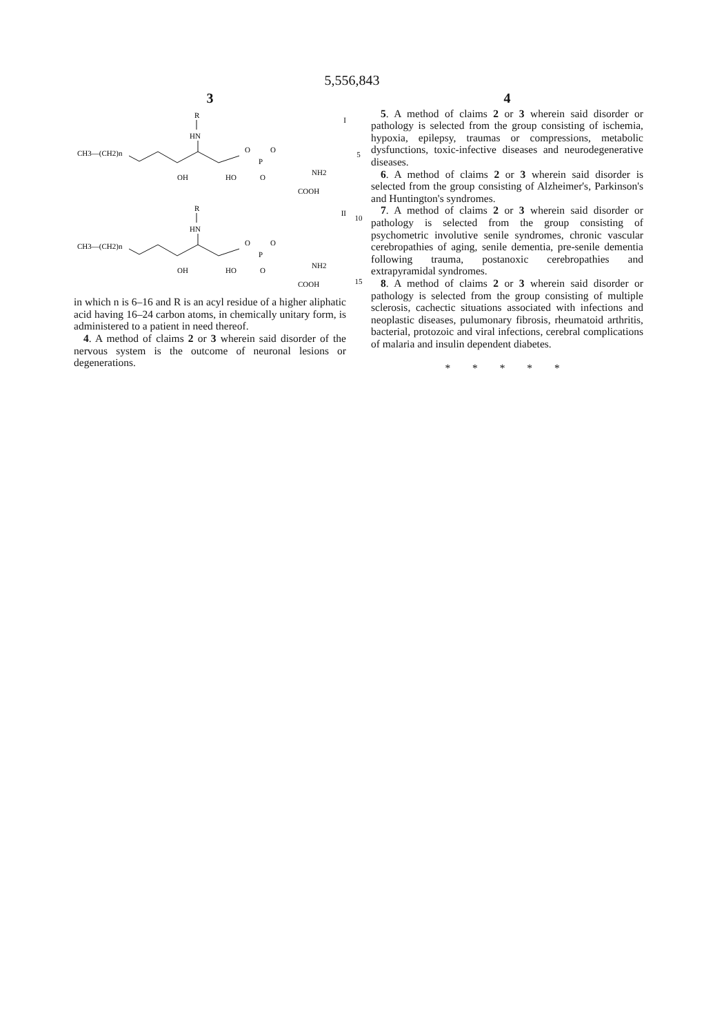5,556,843
3
R
HN
CH3—(CH2)n
OH
HO
O
P
O
O
NH2
COOH
I
R
HN
CH3—(CH2)n
OH
HO
O
P
O
O
NH2
COOH
II
in which n is 6–16 and R is an acyl residue of a higher aliphatic acid having 16–24 carbon atoms, in chemically unitary form, is administered to a patient in need thereof.
4. A method of claims 2 or 3 wherein said disorder of the nervous system is the outcome of neuronal lesions or degenerations.
5
10
15
4
5. A method of claims 2 or 3 wherein said disorder or pathology is selected from the group consisting of ischemia, hypoxia, epilepsy, traumas or compressions, metabolic dysfunctions, toxic-infective diseases and neurodegenerative diseases.
6. A method of claims 2 or 3 wherein said disorder is selected from the group consisting of Alzheimer's, Parkinson's and Huntington's syndromes.
7. A method of claims 2 or 3 wherein said disorder or pathology is selected from the group consisting of psychometric involutive senile syndromes, chronic vascular cerebropathies of aging, senile dementia, pre-senile dementia following trauma, postanoxic cerebropathies and extrapyramidal syndromes.
8. A method of claims 2 or 3 wherein said disorder or pathology is selected from the group consisting of multiple sclerosis, cachectic situations associated with infections and neoplastic diseases, pulumonary fibrosis, rheumatoid arthritis, bacterial, protozoic and viral infections, cerebral complications of malaria and insulin dependent diabetes.
* * * * *